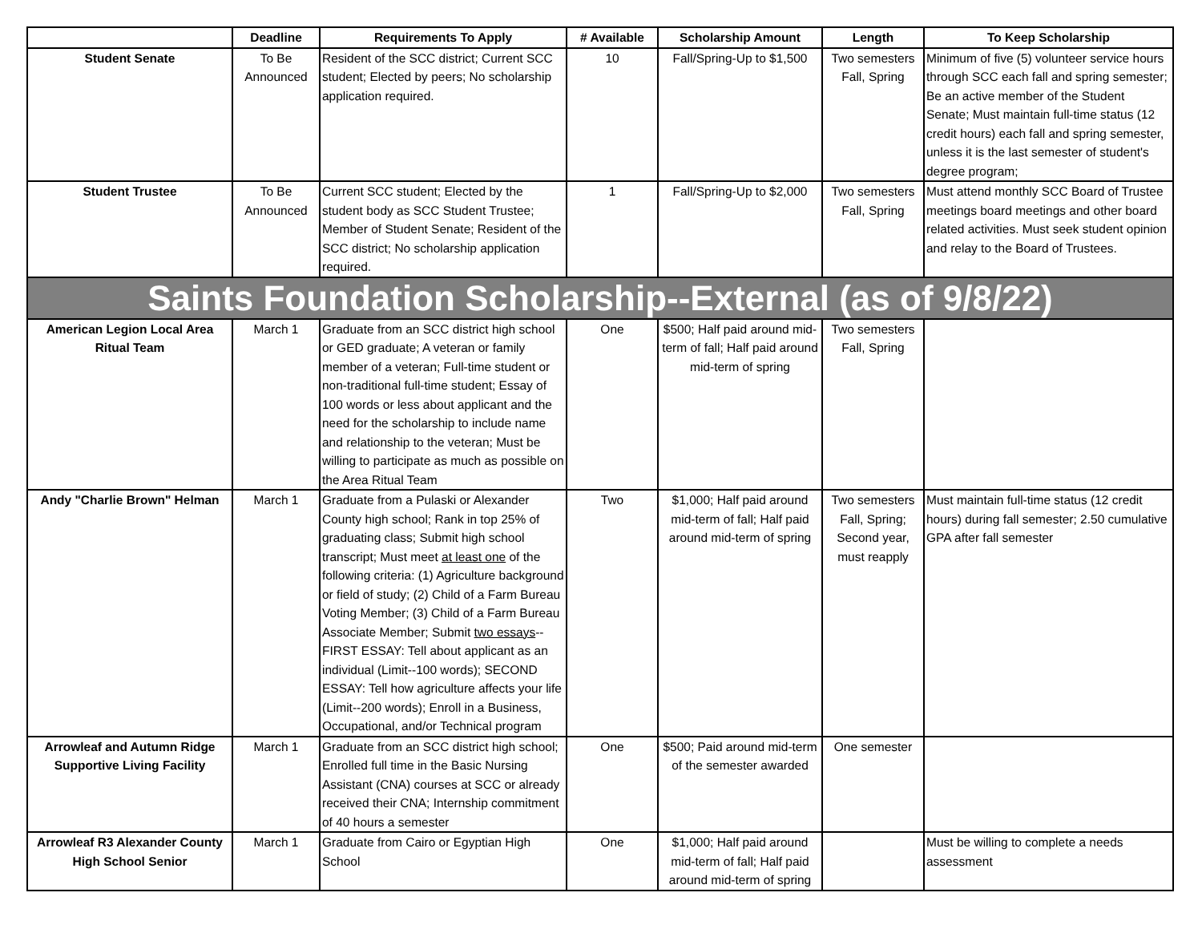| | Deadline | Requirements To Apply | # Available | Scholarship Amount | Length | To Keep Scholarship |
| --- | --- | --- | --- | --- | --- | --- |
| Student Senate | To Be Announced | Resident of the SCC district; Current SCC student; Elected by peers; No scholarship application required. | 10 | Fall/Spring-Up to $1,500 | Two semesters Fall, Spring | Minimum of five (5) volunteer service hours through SCC each fall and spring semester; Be an active member of the Student Senate; Must maintain full-time status (12 credit hours) each fall and spring semester, unless it is the last semester of student's degree program; |
| Student Trustee | To Be Announced | Current SCC student; Elected by the student body as SCC Student Trustee; Member of Student Senate; Resident of the SCC district; No scholarship application required. | 1 | Fall/Spring-Up to $2,000 | Two semesters Fall, Spring | Must attend monthly SCC Board of Trustee meetings board meetings and other board related activities. Must seek student opinion and relay to the Board of Trustees. |
| Saints Foundation Scholarship--External (as of 9/8/22) | | | | | | |
| American Legion Local Area Ritual Team | March 1 | Graduate from an SCC district high school or GED graduate; A veteran or family member of a veteran; Full-time student or non-traditional full-time student; Essay of 100 words or less about applicant and the need for the scholarship to include name and relationship to the veteran; Must be willing to participate as much as possible on the Area Ritual Team | One | $500; Half paid around mid-term of fall; Half paid around mid-term of spring | Two semesters Fall, Spring | |
| Andy "Charlie Brown" Helman | March 1 | Graduate from a Pulaski or Alexander County high school; Rank in top 25% of graduating class; Submit high school transcript; Must meet at least one of the following criteria: (1) Agriculture background or field of study; (2) Child of a Farm Bureau Voting Member; (3) Child of a Farm Bureau Associate Member; Submit two essays --FIRST ESSAY: Tell about applicant as an individual (Limit--100 words); SECOND ESSAY: Tell how agriculture affects your life (Limit--200 words); Enroll in a Business, Occupational, and/or Technical program | Two | $1,000; Half paid around mid-term of fall; Half paid around mid-term of spring | Two semesters Fall, Spring; Second year, must reapply | Must maintain full-time status (12 credit hours) during fall semester; 2.50 cumulative GPA after fall semester |
| Arrowleaf and Autumn Ridge Supportive Living Facility | March 1 | Graduate from an SCC district high school; Enrolled full time in the Basic Nursing Assistant (CNA) courses at SCC or already received their CNA; Internship commitment of 40 hours a semester | One | $500; Paid around mid-term of the semester awarded | One semester | |
| Arrowleaf R3 Alexander County High School Senior | March 1 | Graduate from Cairo or Egyptian High School | One | $1,000; Half paid around mid-term of fall; Half paid around mid-term of spring | | Must be willing to complete a needs assessment |